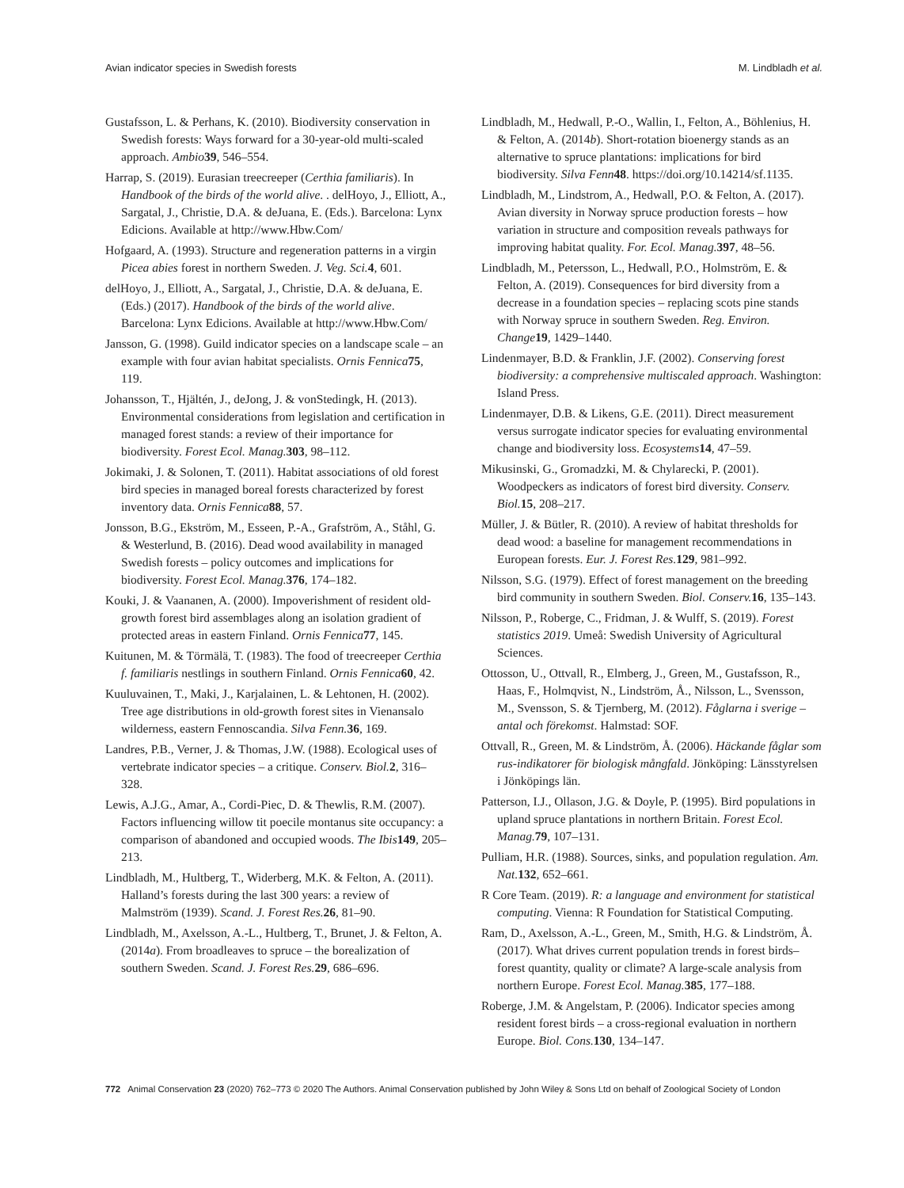Avian indicator species in Swedish forests M. Lindbladh et al.
Gustafsson, L. & Perhans, K. (2010). Biodiversity conservation in Swedish forests: Ways forward for a 30-year-old multi-scaled approach. Ambio 39, 546–554.
Harrap, S. (2019). Eurasian treecreeper (Certhia familiaris). In Handbook of the birds of the world alive. . delHoyo, J., Elliott, A., Sargatal, J., Christie, D.A. & deJuana, E. (Eds.). Barcelona: Lynx Edicions. Available at http://www.Hbw.Com/
Hofgaard, A. (1993). Structure and regeneration patterns in a virgin Picea abies forest in northern Sweden. J. Veg. Sci. 4, 601.
delHoyo, J., Elliott, A., Sargatal, J., Christie, D.A. & deJuana, E. (Eds.) (2017). Handbook of the birds of the world alive. Barcelona: Lynx Edicions. Available at http://www.Hbw.Com/
Jansson, G. (1998). Guild indicator species on a landscape scale – an example with four avian habitat specialists. Ornis Fennica 75, 119.
Johansson, T., Hjältén, J., deJong, J. & vonStedingk, H. (2013). Environmental considerations from legislation and certification in managed forest stands: a review of their importance for biodiversity. Forest Ecol. Manag. 303, 98–112.
Jokimaki, J. & Solonen, T. (2011). Habitat associations of old forest bird species in managed boreal forests characterized by forest inventory data. Ornis Fennica 88, 57.
Jonsson, B.G., Ekström, M., Esseen, P.-A., Grafström, A., Ståhl, G. & Westerlund, B. (2016). Dead wood availability in managed Swedish forests – policy outcomes and implications for biodiversity. Forest Ecol. Manag. 376, 174–182.
Kouki, J. & Vaananen, A. (2000). Impoverishment of resident old-growth forest bird assemblages along an isolation gradient of protected areas in eastern Finland. Ornis Fennica 77, 145.
Kuitunen, M. & Törmälä, T. (1983). The food of treecreeper Certhia f. familiaris nestlings in southern Finland. Ornis Fennica 60, 42.
Kuuluvainen, T., Maki, J., Karjalainen, L. & Lehtonen, H. (2002). Tree age distributions in old-growth forest sites in Vienansalo wilderness, eastern Fennoscandia. Silva Fenn. 36, 169.
Landres, P.B., Verner, J. & Thomas, J.W. (1988). Ecological uses of vertebrate indicator species – a critique. Conserv. Biol. 2, 316–328.
Lewis, A.J.G., Amar, A., Cordi-Piec, D. & Thewlis, R.M. (2007). Factors influencing willow tit poecile montanus site occupancy: a comparison of abandoned and occupied woods. The Ibis 149, 205–213.
Lindbladh, M., Hultberg, T., Widerberg, M.K. & Felton, A. (2011). Halland’s forests during the last 300 years: a review of Malmström (1939). Scand. J. Forest Res. 26, 81–90.
Lindbladh, M., Axelsson, A.-L., Hultberg, T., Brunet, J. & Felton, A. (2014a). From broadleaves to spruce – the borealization of southern Sweden. Scand. J. Forest Res. 29, 686–696.
Lindbladh, M., Hedwall, P.-O., Wallin, I., Felton, A., Böhlenius, H. & Felton, A. (2014b). Short-rotation bioenergy stands as an alternative to spruce plantations: implications for bird biodiversity. Silva Fenn 48. https://doi.org/10.14214/sf.1135.
Lindbladh, M., Lindstrom, A., Hedwall, P.O. & Felton, A. (2017). Avian diversity in Norway spruce production forests – how variation in structure and composition reveals pathways for improving habitat quality. For. Ecol. Manag. 397, 48–56.
Lindbladh, M., Petersson, L., Hedwall, P.O., Holmström, E. & Felton, A. (2019). Consequences for bird diversity from a decrease in a foundation species – replacing scots pine stands with Norway spruce in southern Sweden. Reg. Environ. Change 19, 1429–1440.
Lindenmayer, B.D. & Franklin, J.F. (2002). Conserving forest biodiversity: a comprehensive multiscaled approach. Washington: Island Press.
Lindenmayer, D.B. & Likens, G.E. (2011). Direct measurement versus surrogate indicator species for evaluating environmental change and biodiversity loss. Ecosystems 14, 47–59.
Mikusinski, G., Gromadzki, M. & Chylarecki, P. (2001). Woodpeckers as indicators of forest bird diversity. Conserv. Biol. 15, 208–217.
Müller, J. & Bütler, R. (2010). A review of habitat thresholds for dead wood: a baseline for management recommendations in European forests. Eur. J. Forest Res. 129, 981–992.
Nilsson, S.G. (1979). Effect of forest management on the breeding bird community in southern Sweden. Biol. Conserv. 16, 135–143.
Nilsson, P., Roberge, C., Fridman, J. & Wulff, S. (2019). Forest statistics 2019. Umeå: Swedish University of Agricultural Sciences.
Ottosson, U., Ottvall, R., Elmberg, J., Green, M., Gustafsson, R., Haas, F., Holmqvist, N., Lindström, Å., Nilsson, L., Svensson, M., Svensson, S. & Tjernberg, M. (2012). Fåglarna i sverige – antal och förekomst. Halmstad: SOF.
Ottvall, R., Green, M. & Lindström, Å. (2006). Häckande fåglar som rus-indikatorer för biologisk mångfald. Jönköping: Länsstyrelsen i Jönköpings län.
Patterson, I.J., Ollason, J.G. & Doyle, P. (1995). Bird populations in upland spruce plantations in northern Britain. Forest Ecol. Manag. 79, 107–131.
Pulliam, H.R. (1988). Sources, sinks, and population regulation. Am. Nat. 132, 652–661.
R Core Team. (2019). R: a language and environment for statistical computing. Vienna: R Foundation for Statistical Computing.
Ram, D., Axelsson, A.-L., Green, M., Smith, H.G. & Lindström, Å. (2017). What drives current population trends in forest birds–forest quantity, quality or climate? A large-scale analysis from northern Europe. Forest Ecol. Manag. 385, 177–188.
Roberge, J.M. & Angelstam, P. (2006). Indicator species among resident forest birds – a cross-regional evaluation in northern Europe. Biol. Cons. 130, 134–147.
772 Animal Conservation 23 (2020) 762–773 © 2020 The Authors. Animal Conservation published by John Wiley & Sons Ltd on behalf of Zoological Society of London